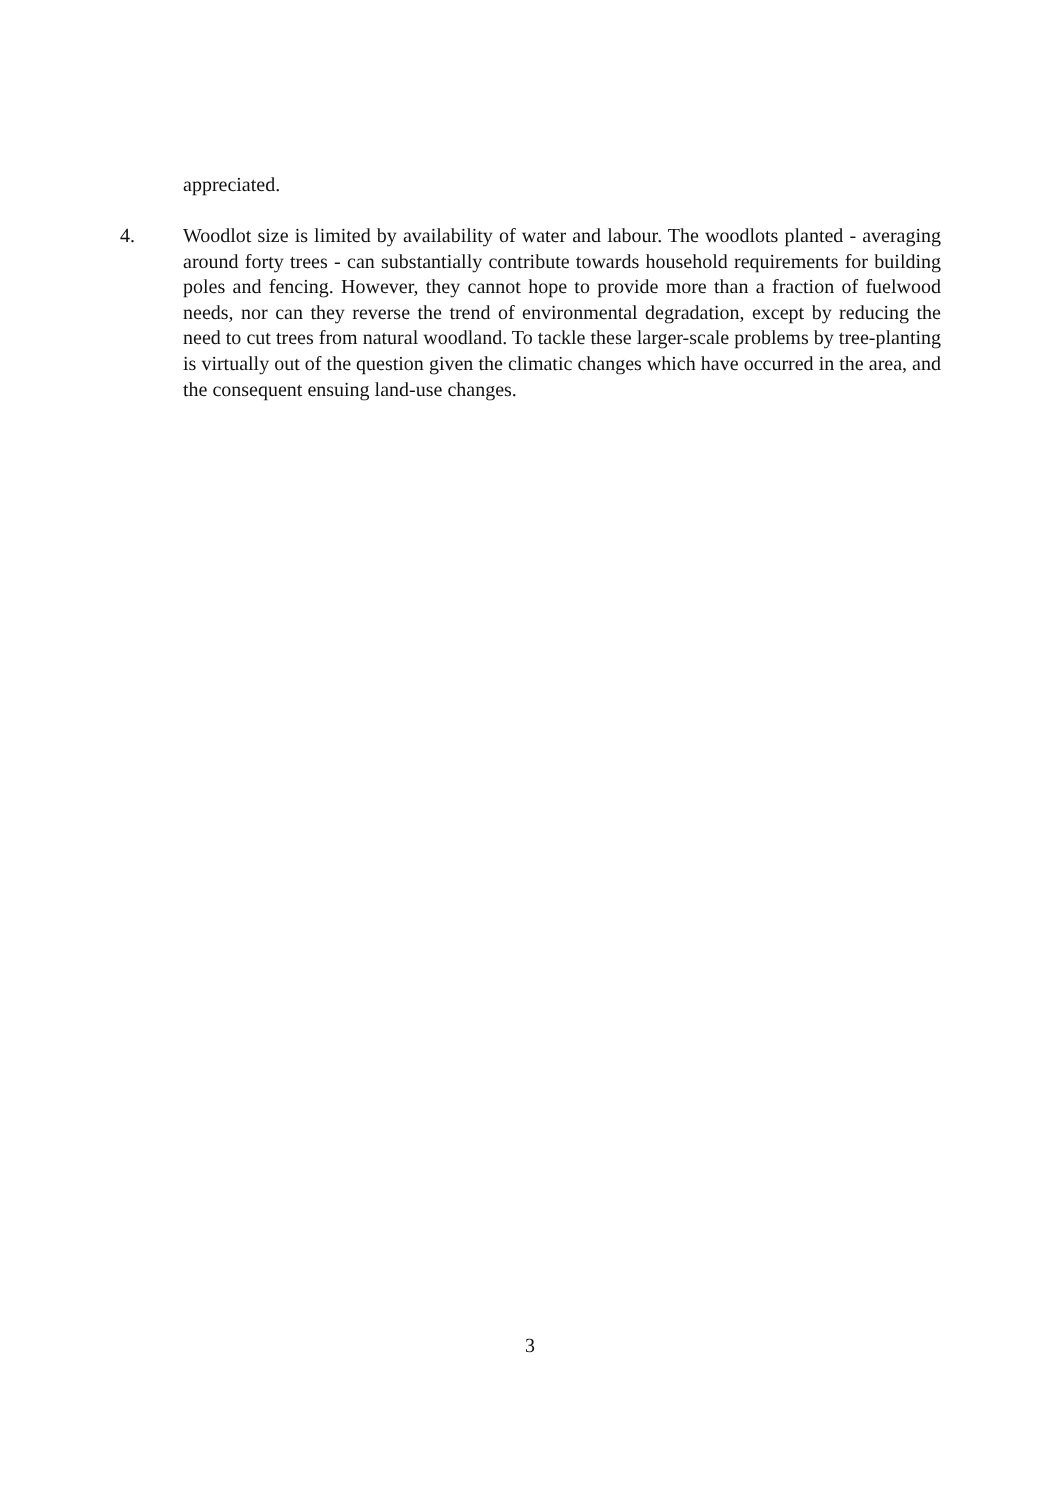appreciated.
4. Woodlot size is limited by availability of water and labour. The woodlots planted - averaging around forty trees - can substantially contribute towards household requirements for building poles and fencing. However, they cannot hope to provide more than a fraction of fuelwood needs, nor can they reverse the trend of environmental degradation, except by reducing the need to cut trees from natural woodland. To tackle these larger-scale problems by tree-planting is virtually out of the question given the climatic changes which have occurred in the area, and the consequent ensuing land-use changes.
3